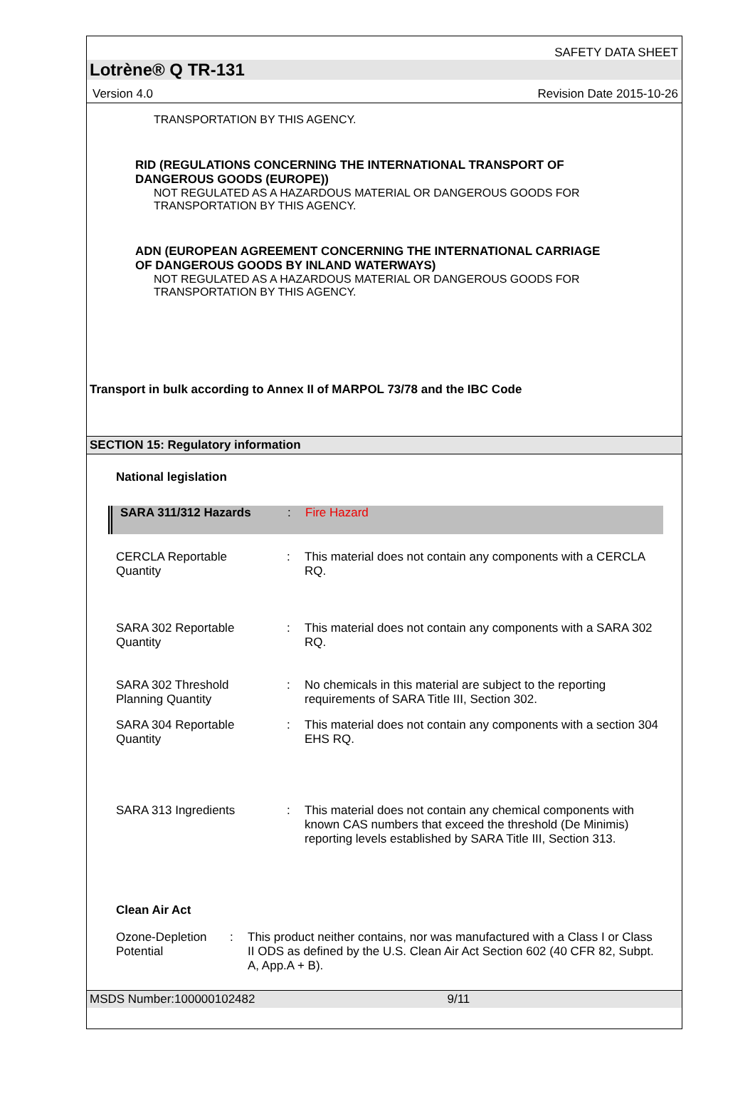SAFETY DATA SHEET
Lotrène® Q TR-131
Version 4.0 Revision Date 2015-10-26
TRANSPORTATION BY THIS AGENCY.
RID (REGULATIONS CONCERNING THE INTERNATIONAL TRANSPORT OF
DANGEROUS GOODS (EUROPE))
NOT REGULATED AS A HAZARDOUS MATERIAL OR DANGEROUS GOODS FOR
TRANSPORTATION BY THIS AGENCY.
ADN (EUROPEAN AGREEMENT CONCERNING THE INTERNATIONAL CARRIAGE
OF DANGEROUS GOODS BY INLAND WATERWAYS)
NOT REGULATED AS A HAZARDOUS MATERIAL OR DANGEROUS GOODS FOR
TRANSPORTATION BY THIS AGENCY.
Transport in bulk according to Annex II of MARPOL 73/78 and the IBC Code
SECTION 15: Regulatory information
National legislation
SARA 311/312 Hazards : Fire Hazard
CERCLA Reportable
Quantity
: This material does not contain any components with a CERCLA RQ.
SARA 302 Reportable
Quantity
: This material does not contain any components with a SARA 302 RQ.
SARA 302 Threshold
Planning Quantity
: No chemicals in this material are subject to the reporting requirements of SARA Title III, Section 302.
SARA 304 Reportable
Quantity
: This material does not contain any components with a section 304 EHS RQ.
SARA 313 Ingredients : This material does not contain any chemical components with known CAS numbers that exceed the threshold (De Minimis) reporting levels established by SARA Title III, Section 313.
Clean Air Act
Ozone-Depletion
Potential
: This product neither contains, nor was manufactured with a Class I or Class II ODS as defined by the U.S. Clean Air Act Section 602 (40 CFR 82, Subpt. A, App.A + B).
MSDS Number:100000102482 9/11